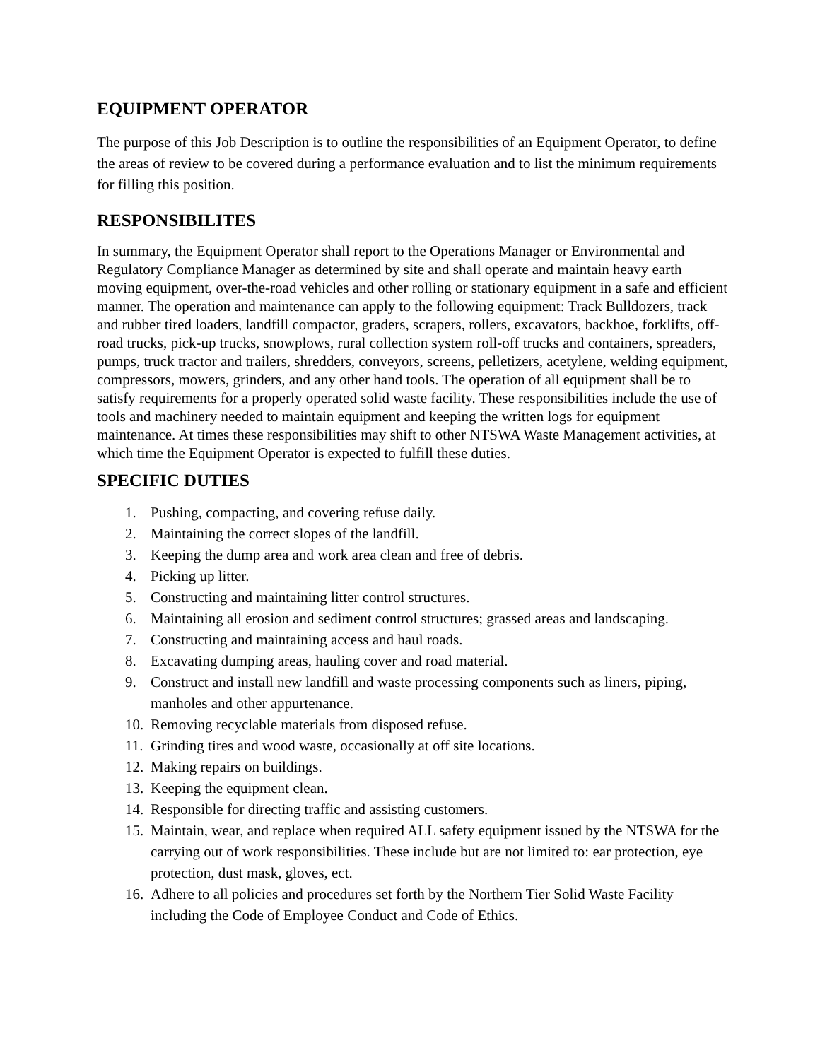EQUIPMENT OPERATOR
The purpose of this Job Description is to outline the responsibilities of an Equipment Operator, to define the areas of review to be covered during a performance evaluation and to list the minimum requirements for filling this position.
RESPONSIBILITES
In summary, the Equipment Operator shall report to the Operations Manager or Environmental and Regulatory Compliance Manager as determined by site and shall operate and maintain heavy earth moving equipment, over-the-road vehicles and other rolling or stationary equipment in a safe and efficient manner. The operation and maintenance can apply to the following equipment: Track Bulldozers, track and rubber tired loaders, landfill compactor, graders, scrapers, rollers, excavators, backhoe, forklifts, off-road trucks, pick-up trucks, snowplows, rural collection system roll-off trucks and containers, spreaders, pumps, truck tractor and trailers, shredders, conveyors, screens, pelletizers, acetylene, welding equipment, compressors, mowers, grinders, and any other hand tools. The operation of all equipment shall be to satisfy requirements for a properly operated solid waste facility. These responsibilities include the use of tools and machinery needed to maintain equipment and keeping the written logs for equipment maintenance. At times these responsibilities may shift to other NTSWA Waste Management activities, at which time the Equipment Operator is expected to fulfill these duties.
SPECIFIC DUTIES
1. Pushing, compacting, and covering refuse daily.
2. Maintaining the correct slopes of the landfill.
3. Keeping the dump area and work area clean and free of debris.
4. Picking up litter.
5. Constructing and maintaining litter control structures.
6. Maintaining all erosion and sediment control structures; grassed areas and landscaping.
7. Constructing and maintaining access and haul roads.
8. Excavating dumping areas, hauling cover and road material.
9. Construct and install new landfill and waste processing components such as liners, piping, manholes and other appurtenance.
10. Removing recyclable materials from disposed refuse.
11. Grinding tires and wood waste, occasionally at off site locations.
12. Making repairs on buildings.
13. Keeping the equipment clean.
14. Responsible for directing traffic and assisting customers.
15. Maintain, wear, and replace when required ALL safety equipment issued by the NTSWA for the carrying out of work responsibilities. These include but are not limited to: ear protection, eye protection, dust mask, gloves, ect.
16. Adhere to all policies and procedures set forth by the Northern Tier Solid Waste Facility including the Code of Employee Conduct and Code of Ethics.